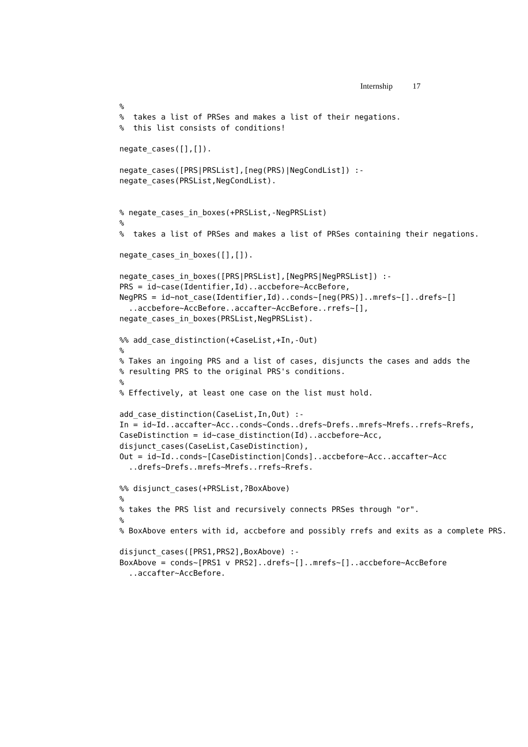Internship 17
%
%  takes a list of PRSes and makes a list of their negations.
%  this list consists of conditions!

negate_cases([],[]).

negate_cases([PRS|PRSList],[neg(PRS)|NegCondList]) :-
negate_cases(PRSList,NegCondList).


% negate_cases_in_boxes(+PRSList,-NegPRSList)
%
%  takes a list of PRSes and makes a list of PRSes containing their negations.

negate_cases_in_boxes([],[]).

negate_cases_in_boxes([PRS|PRSList],[NegPRS|NegPRSList]) :-
PRS = id~case(Identifier,Id)..accbefore~AccBefore,
NegPRS = id~not_case(Identifier,Id)..conds~[neg(PRS)]..mrefs~[]..drefs~[]
  ..accbefore~AccBefore..accafter~AccBefore..rrefs~[],
negate_cases_in_boxes(PRSList,NegPRSList).

%% add_case_distinction(+CaseList,+In,-Out)
%
% Takes an ingoing PRS and a list of cases, disjuncts the cases and adds the
% resulting PRS to the original PRS's conditions.
%
% Effectively, at least one case on the list must hold.

add_case_distinction(CaseList,In,Out) :-
In = id~Id..accafter~Acc..conds~Conds..drefs~Drefs..mrefs~Mrefs..rrefs~Rrefs,
CaseDistinction = id~case_distinction(Id)..accbefore~Acc,
disjunct_cases(CaseList,CaseDistinction),
Out = id~Id..conds~[CaseDistinction|Conds]..accbefore~Acc..accafter~Acc
  ..drefs~Drefs..mrefs~Mrefs..rrefs~Rrefs.

%% disjunct_cases(+PRSList,?BoxAbove)
%
% takes the PRS list and recursively connects PRSes through "or".
%
% BoxAbove enters with id, accbefore and possibly rrefs and exits as a complete PRS.

disjunct_cases([PRS1,PRS2],BoxAbove) :-
BoxAbove = conds~[PRS1 v PRS2]..drefs~[]..mrefs~[]..accbefore~AccBefore
  ..accafter~AccBefore.